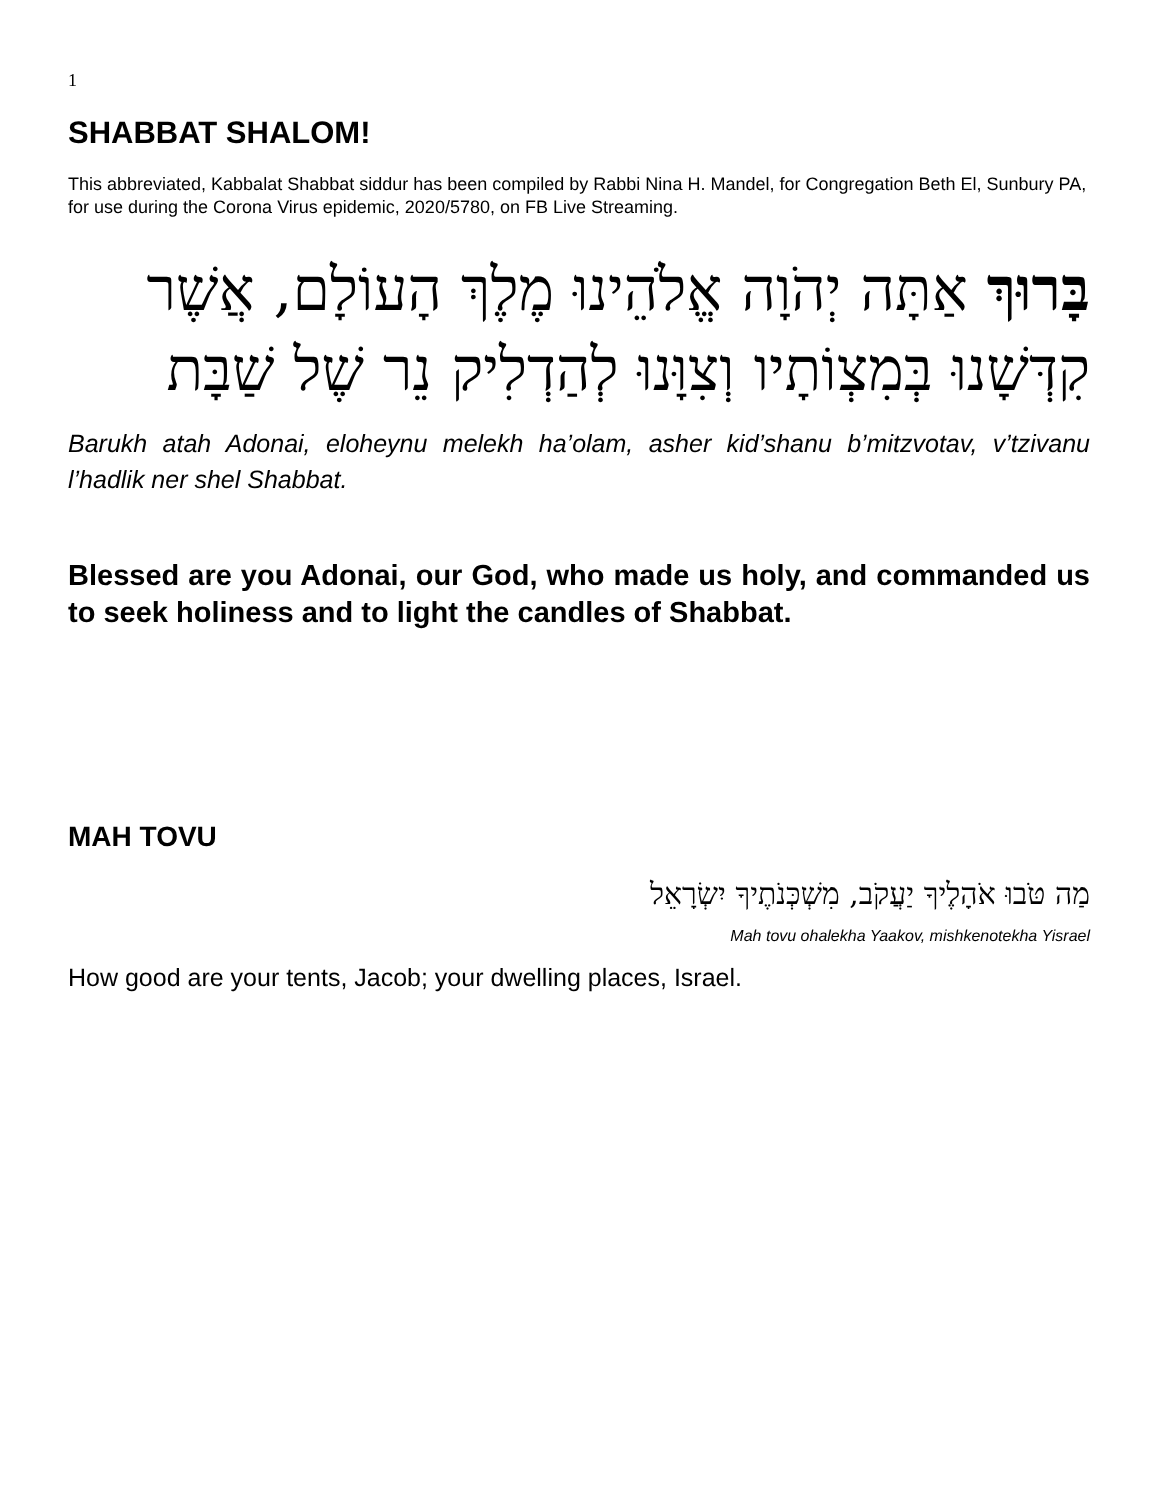1
SHABBAT SHALOM!
This abbreviated, Kabbalat Shabbat siddur has been compiled by Rabbi Nina H. Mandel, for Congregation Beth El, Sunbury PA, for use during the Corona Virus epidemic, 2020/5780, on FB Live Streaming.
בָּרוּךְ אַתָּה יְהֹוָה אֱלֹהֵינוּ מֶלֶךְ הָעוֹלָם, אֲשֶׁר קִדְּשָׁנוּ בְּמִצְוֹתָיו וְצִוָּנוּ לְהַדְלִיק נֵר שֶׁל שַׁבָּת
Barukh atah Adonai, eloheynu melekh ha’olam, asher kid’shanu b’mitzvotav, v’tzivanu l’hadlik ner shel Shabbat.
Blessed are you Adonai, our God, who made us holy, and commanded us to seek holiness and to light the candles of Shabbat.
MAH TOVU
מַה טֹּבוּ אֹהָלֶיךָ יַעֲקֹב, מִשְׁכְּנֹתֶיךָ יִשְׂרָאֵל
Mah tovu ohalekha Yaakov, mishkenotekha Yisrael
How good are your tents, Jacob; your dwelling places, Israel.